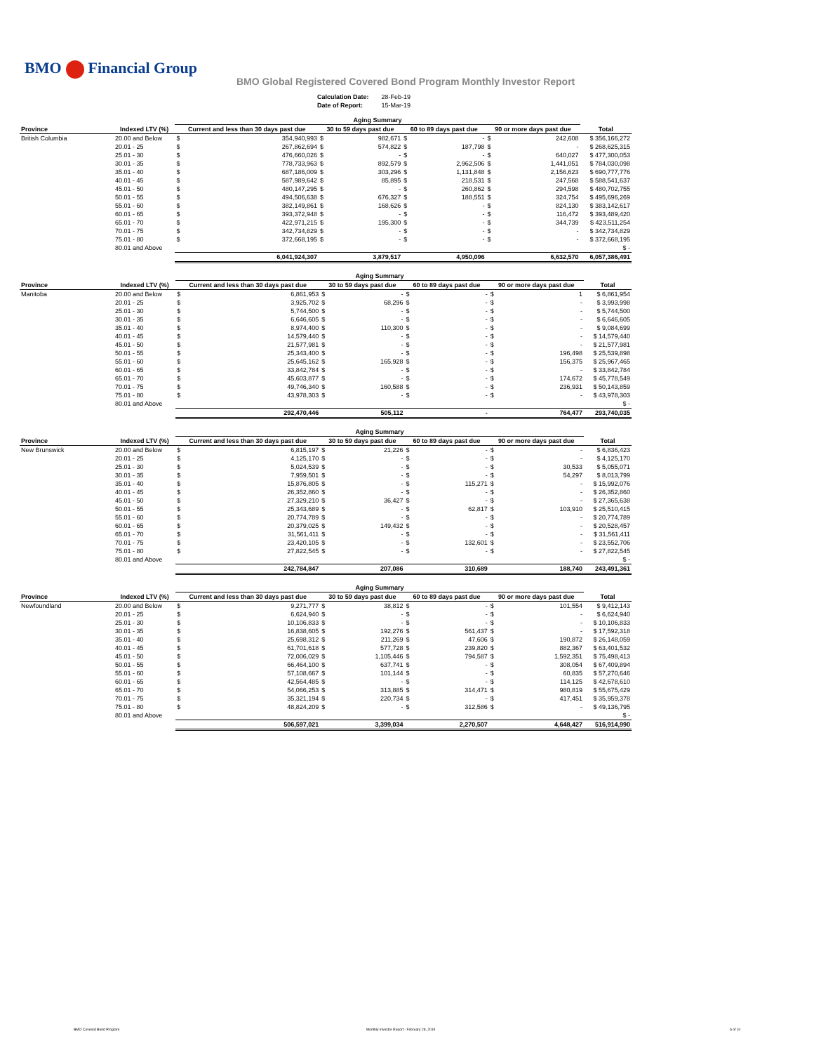BMO Financial Group
BMO Global Registered Covered Bond Program Monthly Investor Report
| Calculation Date: | 28-Feb-19 |
| Date of Report: | 15-Mar-19 |
| | | Aging Summary | | | | | | | | |
| --- | --- | --- | --- | --- | --- | --- | --- | --- | --- | --- |
| Province | Indexed LTV (%) | Current and less than 30 days past due | | 30 to 59 days past due | | 60 to 89 days past due | | 90 or more days past due | | Total |
| British Columbia | 20.00 and Below | $ | 354,940,993 | $ | 982,671 | $ | - | $ | 242,608 | $ 356,166,272 |
| | 20.01 - 25 | $ | 267,862,694 | $ | 574,822 | $ | 187,798 | $ | - | $ 268,625,315 |
| | 25.01 - 30 | $ | 476,660,026 | $ | - | $ | - | $ | 640,027 | $ 477,300,053 |
| | 30.01 - 35 | $ | 778,733,963 | $ | 892,579 | $ | 2,962,506 | $ | 1,441,051 | $ 784,030,098 |
| | 35.01 - 40 | $ | 687,186,009 | $ | 303,296 | $ | 1,131,848 | $ | 2,156,623 | $ 690,777,776 |
| | 40.01 - 45 | $ | 587,989,642 | $ | 85,895 | $ | 218,531 | $ | 247,568 | $ 588,541,637 |
| | 45.01 - 50 | $ | 480,147,295 | $ | - | $ | 260,862 | $ | 294,598 | $ 480,702,755 |
| | 50.01 - 55 | $ | 494,506,638 | $ | 676,327 | $ | 188,551 | $ | 324,754 | $ 495,696,269 |
| | 55.01 - 60 | $ | 382,149,861 | $ | 168,626 | $ | - | $ | 824,130 | $ 383,142,617 |
| | 60.01 - 65 | $ | 393,372,948 | $ | - | $ | - | $ | 116,472 | $ 393,489,420 |
| | 65.01 - 70 | $ | 422,971,215 | $ | 195,300 | $ | - | $ | 344,739 | $ 423,511,254 |
| | 70.01 - 75 | $ | 342,734,829 | $ | - | $ | - | $ | - | $ 342,734,829 |
| | 75.01 - 80 | $ | 372,668,195 | $ | - | $ | - | $ | - | $ 372,668,195 |
| | 80.01 and Above | | | | | | | | | $ - |
| | | 6,041,924,307 | | 3,879,517 | | 4,950,096 | | 6,632,570 | | 6,057,386,491 |
| | | Aging Summary | | | | | | | | |
| --- | --- | --- | --- | --- | --- | --- | --- | --- | --- | --- |
| Province | Indexed LTV (%) | Current and less than 30 days past due | | 30 to 59 days past due | | 60 to 89 days past due | | 90 or more days past due | | Total |
| Manitoba | 20.00 and Below | $ | 6,861,953 | $ | - | $ | - | $ | 1 | $ 6,861,954 |
| | 20.01 - 25 | $ | 3,925,702 | $ | 68,296 | $ | - | $ | - | $ 3,993,998 |
| | 25.01 - 30 | $ | 5,744,500 | $ | - | $ | - | $ | - | $ 5,744,500 |
| | 30.01 - 35 | $ | 6,646,605 | $ | - | $ | - | $ | - | $ 6,646,605 |
| | 35.01 - 40 | $ | 8,974,400 | $ | 110,300 | $ | - | $ | - | $ 9,084,699 |
| | 40.01 - 45 | $ | 14,579,440 | $ | - | $ | - | $ | - | $ 14,579,440 |
| | 45.01 - 50 | $ | 21,577,981 | $ | - | $ | - | $ | - | $ 21,577,981 |
| | 50.01 - 55 | $ | 25,343,400 | $ | - | $ | - | $ | 196,498 | $ 25,539,898 |
| | 55.01 - 60 | $ | 25,645,162 | $ | 165,928 | $ | - | $ | 156,375 | $ 25,967,465 |
| | 60.01 - 65 | $ | 33,842,784 | $ | - | $ | - | $ | - | $ 33,842,784 |
| | 65.01 - 70 | $ | 45,603,877 | $ | - | $ | - | $ | 174,672 | $ 45,778,549 |
| | 70.01 - 75 | $ | 49,746,340 | $ | 160,588 | $ | - | $ | 236,931 | $ 50,143,859 |
| | 75.01 - 80 | $ | 43,978,303 | $ | - | $ | - | $ | - | $ 43,978,303 |
| | 80.01 and Above | | | | | | | | | $ - |
| | | 292,470,446 | | 505,112 | | - | | 764,477 | | 293,740,035 |
| | | Aging Summary | | | | | | | | |
| --- | --- | --- | --- | --- | --- | --- | --- | --- | --- | --- |
| Province | Indexed LTV (%) | Current and less than 30 days past due | | 30 to 59 days past due | | 60 to 89 days past due | | 90 or more days past due | | Total |
| New Brunswick | 20.00 and Below | $ | 6,815,197 | $ | 21,226 | $ | - | $ | - | $ 6,836,423 |
| | 20.01 - 25 | $ | 4,125,170 | $ | - | $ | - | $ | - | $ 4,125,170 |
| | 25.01 - 30 | $ | 5,024,539 | $ | - | $ | - | $ | 30,533 | $ 5,055,071 |
| | 30.01 - 35 | $ | 7,959,501 | $ | - | $ | - | $ | 54,297 | $ 8,013,799 |
| | 35.01 - 40 | $ | 15,876,805 | $ | - | $ | 115,271 | $ | - | $ 15,992,076 |
| | 40.01 - 45 | $ | 26,352,860 | $ | - | $ | - | $ | - | $ 26,352,860 |
| | 45.01 - 50 | $ | 27,329,210 | $ | 36,427 | $ | - | $ | - | $ 27,365,638 |
| | 50.01 - 55 | $ | 25,343,689 | $ | - | $ | 62,817 | $ | 103,910 | $ 25,510,415 |
| | 55.01 - 60 | $ | 20,774,789 | $ | - | $ | - | $ | - | $ 20,774,789 |
| | 60.01 - 65 | $ | 20,379,025 | $ | 149,432 | $ | - | $ | - | $ 20,528,457 |
| | 65.01 - 70 | $ | 31,561,411 | $ | - | $ | - | $ | - | $ 31,561,411 |
| | 70.01 - 75 | $ | 23,420,105 | $ | - | $ | 132,601 | $ | - | $ 23,552,706 |
| | 75.01 - 80 | $ | 27,822,545 | $ | - | $ | - | $ | - | $ 27,822,545 |
| | 80.01 and Above | | | | | | | | | $ - |
| | | 242,784,847 | | 207,086 | | 310,689 | | 188,740 | | 243,491,361 |
| | | Aging Summary | | | | | | | | |
| --- | --- | --- | --- | --- | --- | --- | --- | --- | --- | --- |
| Province | Indexed LTV (%) | Current and less than 30 days past due | | 30 to 59 days past due | | 60 to 89 days past due | | 90 or more days past due | | Total |
| Newfoundland | 20.00 and Below | $ | 9,271,777 | $ | 38,812 | $ | - | $ | 101,554 | $ 9,412,143 |
| | 20.01 - 25 | $ | 6,624,940 | $ | - | $ | - | $ | - | $ 6,624,940 |
| | 25.01 - 30 | $ | 10,106,833 | $ | - | $ | - | $ | - | $ 10,106,833 |
| | 30.01 - 35 | $ | 16,838,605 | $ | 192,276 | $ | 561,437 | $ | - | $ 17,592,318 |
| | 35.01 - 40 | $ | 25,698,312 | $ | 211,269 | $ | 47,606 | $ | 190,872 | $ 26,148,059 |
| | 40.01 - 45 | $ | 61,701,618 | $ | 577,728 | $ | 239,820 | $ | 882,367 | $ 63,401,532 |
| | 45.01 - 50 | $ | 72,006,029 | $ | 1,105,446 | $ | 794,587 | $ | 1,592,351 | $ 75,498,413 |
| | 50.01 - 55 | $ | 66,464,100 | $ | 637,741 | $ | - | $ | 308,054 | $ 67,409,894 |
| | 55.01 - 60 | $ | 57,108,667 | $ | 101,144 | $ | - | $ | 60,835 | $ 57,270,646 |
| | 60.01 - 65 | $ | 42,564,485 | $ | - | $ | - | $ | 114,125 | $ 42,678,610 |
| | 65.01 - 70 | $ | 54,066,253 | $ | 313,885 | $ | 314,471 | $ | 980,819 | $ 55,675,429 |
| | 70.01 - 75 | $ | 35,321,194 | $ | 220,734 | $ | - | $ | 417,451 | $ 35,959,378 |
| | 75.01 - 80 | $ | 48,824,209 | $ | - | $ | 312,586 | $ | - | $ 49,136,795 |
| | 80.01 and Above | | | | | | | | | $ - |
| | | 506,597,021 | | 3,399,034 | | 2,270,507 | | 4,648,427 | | 516,914,990 |
BMO Covered Bond Program Monthly Investor Report - February 28, 2019 6 of 10